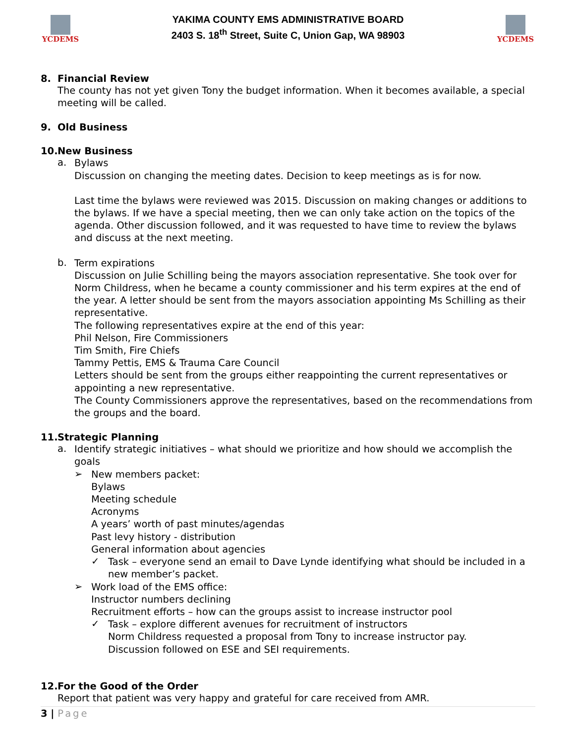YCDEMS
YAKIMA COUNTY EMS ADMINISTRATIVE BOARD
2403 S. 18<sup>th</sup> Street, Suite C, Union Gap, WA 98903
YCDEMS
8. Financial Review
The county has not yet given Tony the budget information. When it becomes available, a special meeting will be called.
9. Old Business
10. New Business
a.
Bylaws
Discussion on changing the meeting dates. Decision to keep meetings as is for now.
Last time the bylaws were reviewed was 2015. Discussion on making changes or additions to the bylaws. If we have a special meeting, then we can only take action on the topics of the agenda. Other discussion followed, and it was requested to have time to review the bylaws and discuss at the next meeting.
b.
Term expirations
Discussion on Julie Schilling being the mayors association representative. She took over for Norm Childress, when he became a county commissioner and his term expires at the end of the year. A letter should be sent from the mayors association appointing Ms Schilling as their representative.
The following representatives expire at the end of this year:
Phil Nelson, Fire Commissioners
Tim Smith, Fire Chiefs
Tammy Pettis, EMS & Trauma Care Council
Letters should be sent from the groups either reappointing the current representatives or appointing a new representative.
The County Commissioners approve the representatives, based on the recommendations from the groups and the board.
11. Strategic Planning
a.
Identify strategic initiatives – what should we prioritize and how should we accomplish the goals
➢
New members packet:
Bylaws
Meeting schedule
Acronyms
A years’ worth of past minutes/agendas
Past levy history - distribution
General information about agencies
✓
Task – everyone send an email to Dave Lynde identifying what should be included in a new member’s packet.
➢
Work load of the EMS office:
Instructor numbers declining
Recruitment efforts – how can the groups assist to increase instructor pool
✓
Task – explore different avenues for recruitment of instructors
Norm Childress requested a proposal from Tony to increase instructor pay.
Discussion followed on ESE and SEI requirements.
12. For the Good of the Order
Report that patient was very happy and grateful for care received from AMR.
3 | Page